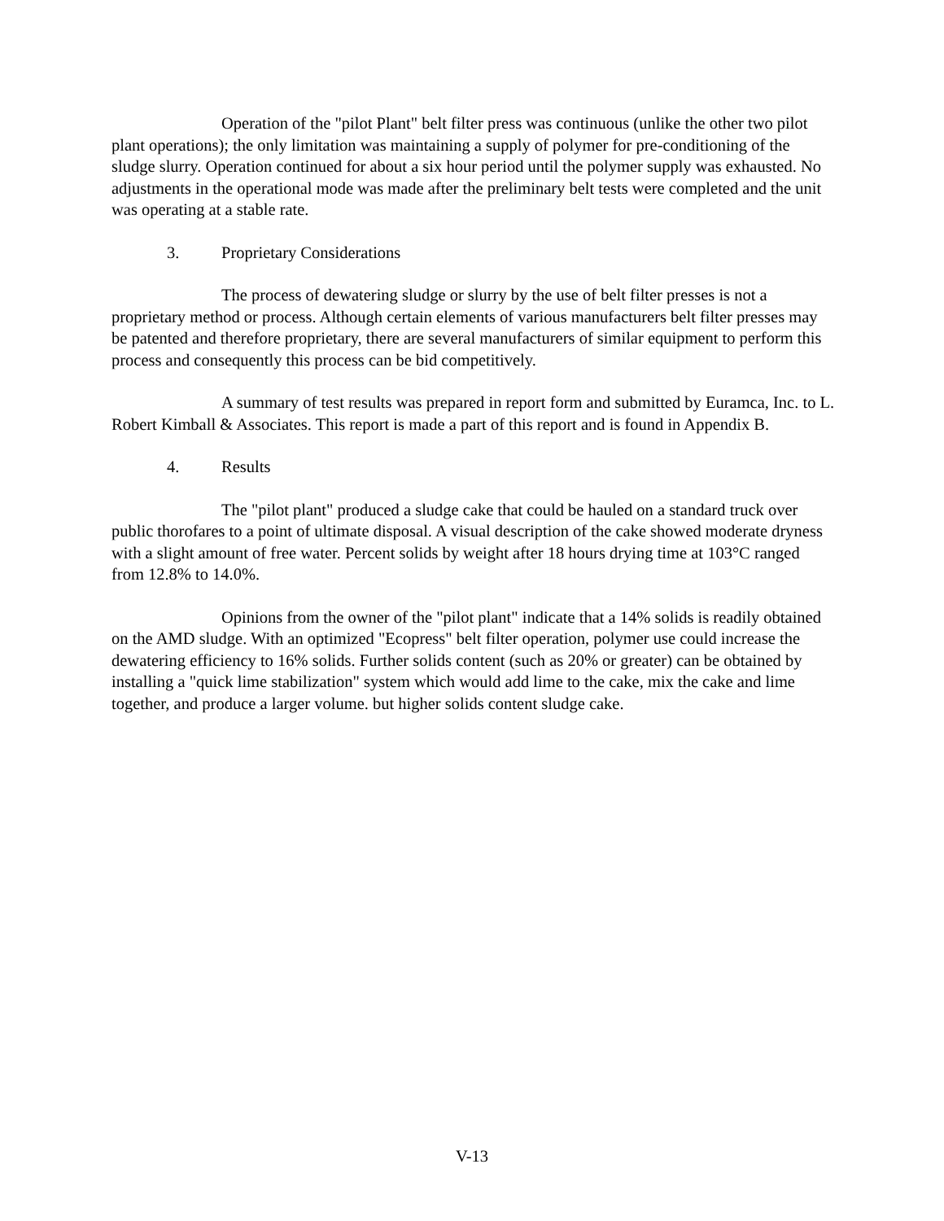Operation of the "pilot Plant" belt filter press was continuous (unlike the other two pilot plant operations); the only limitation was maintaining a supply of polymer for pre-conditioning of the sludge slurry. Operation continued for about a six hour period until the polymer supply was exhausted. No adjustments in the operational mode was made after the preliminary belt tests were completed and the unit was operating at a stable rate.
3. Proprietary Considerations
The process of dewatering sludge or slurry by the use of belt filter presses is not a proprietary method or process. Although certain elements of various manufacturers belt filter presses may be patented and therefore proprietary, there are several manufacturers of similar equipment to perform this process and consequently this process can be bid competitively.
A summary of test results was prepared in report form and submitted by Euramca, Inc. to L. Robert Kimball & Associates. This report is made a part of this report and is found in Appendix B.
4. Results
The "pilot plant" produced a sludge cake that could be hauled on a standard truck over public thorofares to a point of ultimate disposal. A visual description of the cake showed moderate dryness with a slight amount of free water. Percent solids by weight after 18 hours drying time at 103°C ranged from 12.8% to 14.0%.
Opinions from the owner of the "pilot plant" indicate that a 14% solids is readily obtained on the AMD sludge. With an optimized "Ecopress" belt filter operation, polymer use could increase the dewatering efficiency to 16% solids. Further solids content (such as 20% or greater) can be obtained by installing a "quick lime stabilization" system which would add lime to the cake, mix the cake and lime together, and produce a larger volume. but higher solids content sludge cake.
V-13